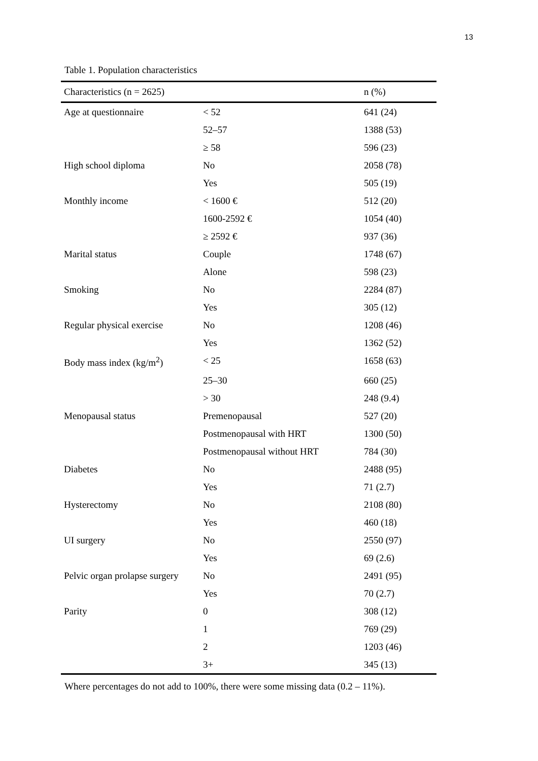13
Table 1. Population characteristics
| Characteristics (n = 2625) | | n (%) |
| --- | --- | --- |
| Age at questionnaire | < 52 | 641 (24) |
| | 52–57 | 1388 (53) |
| | ≥ 58 | 596 (23) |
| High school diploma | No | 2058 (78) |
| | Yes | 505 (19) |
| Monthly income | < 1600 € | 512 (20) |
| | 1600-2592 € | 1054 (40) |
| | ≥ 2592 € | 937 (36) |
| Marital status | Couple | 1748 (67) |
| | Alone | 598 (23) |
| Smoking | No | 2284 (87) |
| | Yes | 305 (12) |
| Regular physical exercise | No | 1208 (46) |
| | Yes | 1362 (52) |
| Body mass index (kg/m<sup>2</sup>) | < 25 | 1658 (63) |
| | 25–30 | 660 (25) |
| | > 30 | 248 (9.4) |
| Menopausal status | Premenopausal | 527 (20) |
| | Postmenopausal with HRT | 1300 (50) |
| | Postmenopausal without HRT | 784 (30) |
| Diabetes | No | 2488 (95) |
| | Yes | 71 (2.7) |
| Hysterectomy | No | 2108 (80) |
| | Yes | 460 (18) |
| UI surgery | No | 2550 (97) |
| | Yes | 69 (2.6) |
| Pelvic organ prolapse surgery | No | 2491 (95) |
| | Yes | 70 (2.7) |
| Parity | 0 | 308 (12) |
| | 1 | 769 (29) |
| | 2 | 1203 (46) |
| | 3+ | 345 (13) |
Where percentages do not add to 100%, there were some missing data (0.2 – 11%).